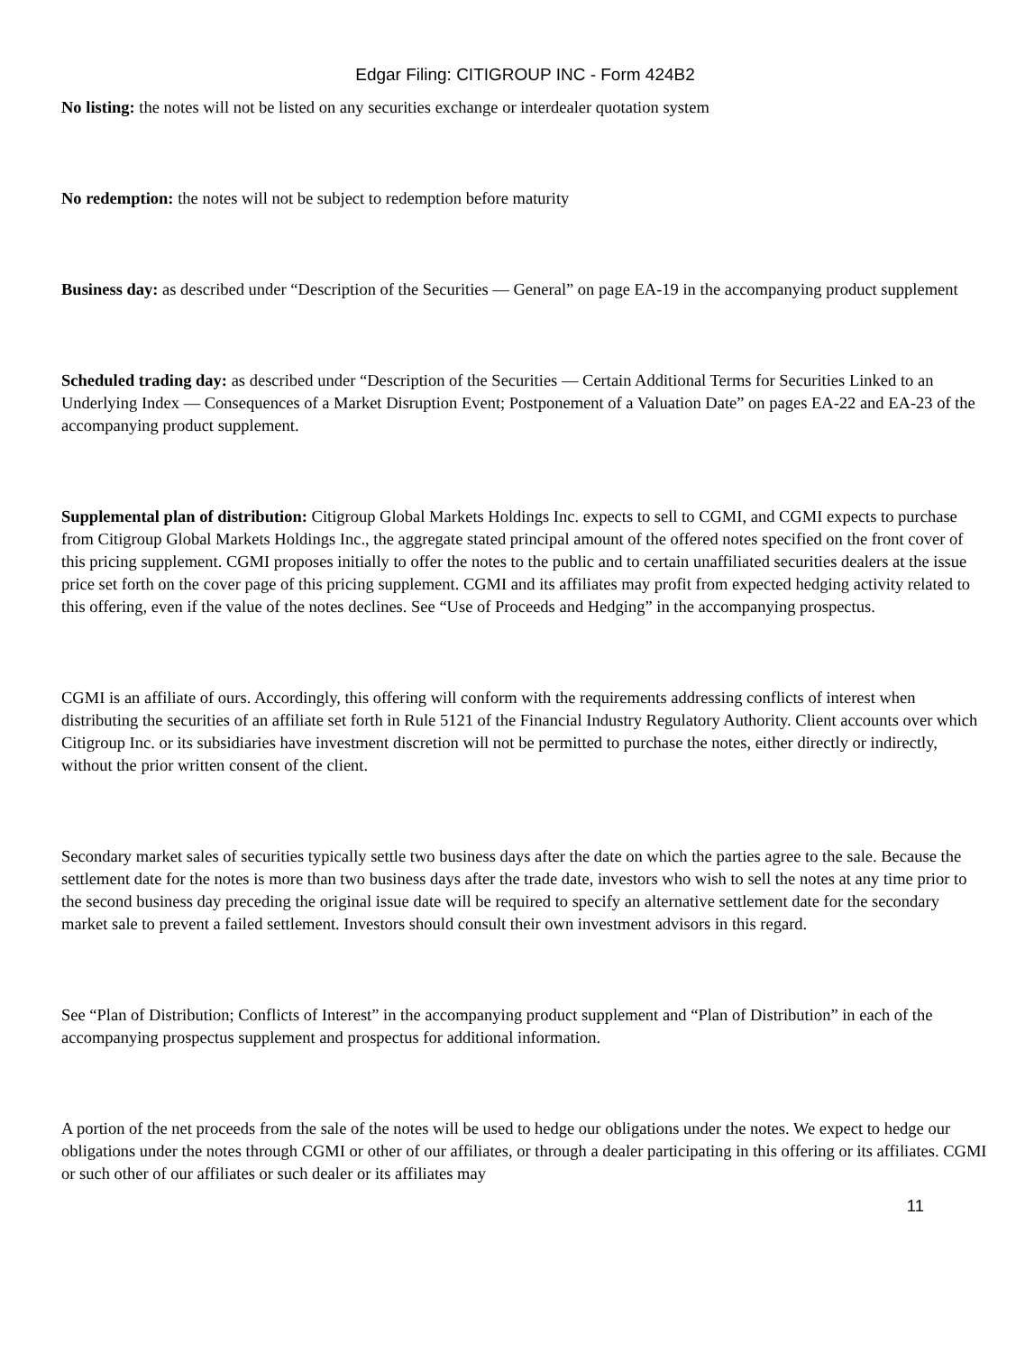Edgar Filing: CITIGROUP INC - Form 424B2
No listing: the notes will not be listed on any securities exchange or interdealer quotation system
No redemption: the notes will not be subject to redemption before maturity
Business day: as described under “Description of the Securities — General” on page EA-19 in the accompanying product supplement
Scheduled trading day: as described under “Description of the Securities — Certain Additional Terms for Securities Linked to an Underlying Index — Consequences of a Market Disruption Event; Postponement of a Valuation Date” on pages EA-22 and EA-23 of the accompanying product supplement.
Supplemental plan of distribution: Citigroup Global Markets Holdings Inc. expects to sell to CGMI, and CGMI expects to purchase from Citigroup Global Markets Holdings Inc., the aggregate stated principal amount of the offered notes specified on the front cover of this pricing supplement. CGMI proposes initially to offer the notes to the public and to certain unaffiliated securities dealers at the issue price set forth on the cover page of this pricing supplement. CGMI and its affiliates may profit from expected hedging activity related to this offering, even if the value of the notes declines. See “Use of Proceeds and Hedging” in the accompanying prospectus.
CGMI is an affiliate of ours. Accordingly, this offering will conform with the requirements addressing conflicts of interest when distributing the securities of an affiliate set forth in Rule 5121 of the Financial Industry Regulatory Authority. Client accounts over which Citigroup Inc. or its subsidiaries have investment discretion will not be permitted to purchase the notes, either directly or indirectly, without the prior written consent of the client.
Secondary market sales of securities typically settle two business days after the date on which the parties agree to the sale. Because the settlement date for the notes is more than two business days after the trade date, investors who wish to sell the notes at any time prior to the second business day preceding the original issue date will be required to specify an alternative settlement date for the secondary market sale to prevent a failed settlement. Investors should consult their own investment advisors in this regard.
See “Plan of Distribution; Conflicts of Interest” in the accompanying product supplement and “Plan of Distribution” in each of the accompanying prospectus supplement and prospectus for additional information.
A portion of the net proceeds from the sale of the notes will be used to hedge our obligations under the notes. We expect to hedge our obligations under the notes through CGMI or other of our affiliates, or through a dealer participating in this offering or its affiliates. CGMI or such other of our affiliates or such dealer or its affiliates may
11